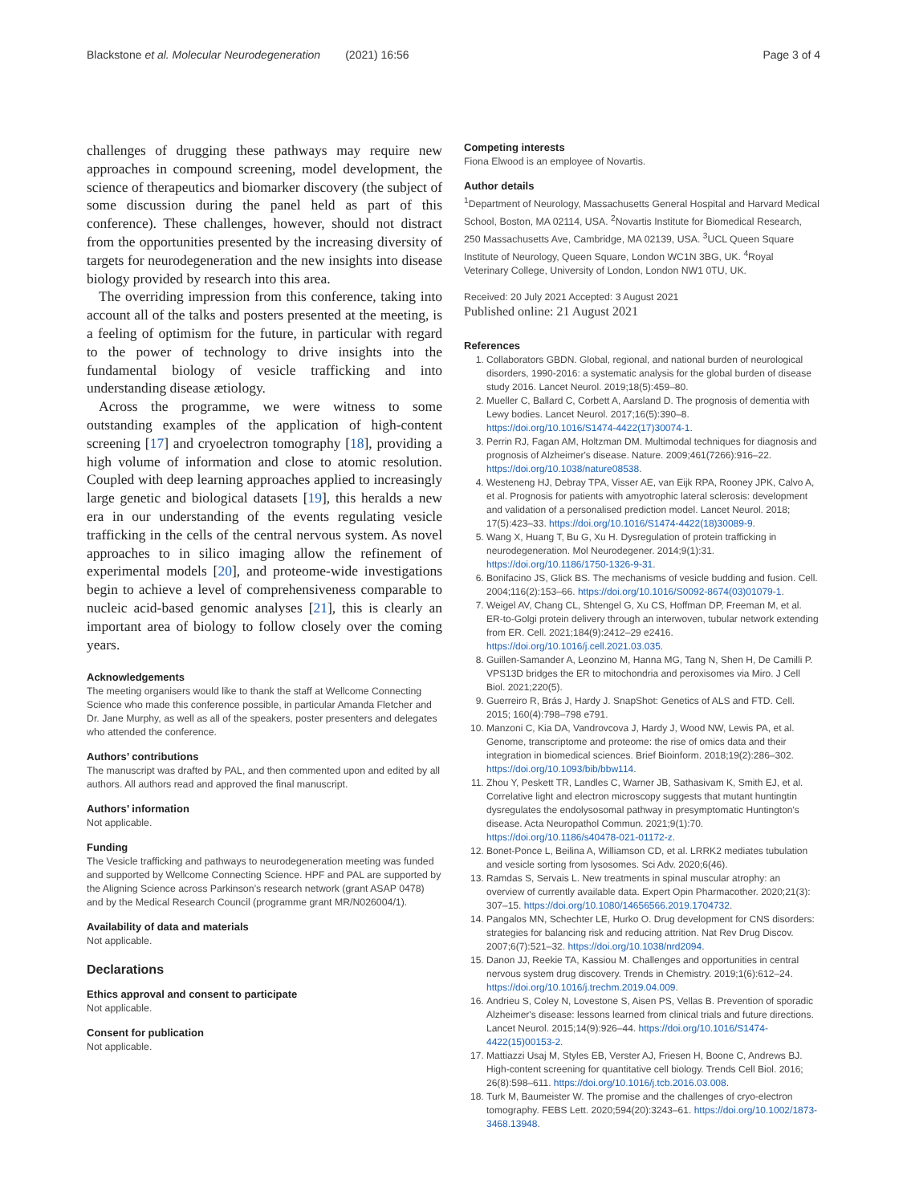Blackstone et al. Molecular Neurodegeneration (2021) 16:56 Page 3 of 4
challenges of drugging these pathways may require new approaches in compound screening, model development, the science of therapeutics and biomarker discovery (the subject of some discussion during the panel held as part of this conference). These challenges, however, should not distract from the opportunities presented by the increasing diversity of targets for neurodegeneration and the new insights into disease biology provided by research into this area.
The overriding impression from this conference, taking into account all of the talks and posters presented at the meeting, is a feeling of optimism for the future, in particular with regard to the power of technology to drive insights into the fundamental biology of vesicle trafficking and into understanding disease ætiology.
Across the programme, we were witness to some outstanding examples of the application of high-content screening [17] and cryoelectron tomography [18], providing a high volume of information and close to atomic resolution. Coupled with deep learning approaches applied to increasingly large genetic and biological datasets [19], this heralds a new era in our understanding of the events regulating vesicle trafficking in the cells of the central nervous system. As novel approaches to in silico imaging allow the refinement of experimental models [20], and proteome-wide investigations begin to achieve a level of comprehensiveness comparable to nucleic acid-based genomic analyses [21], this is clearly an important area of biology to follow closely over the coming years.
Acknowledgements
The meeting organisers would like to thank the staff at Wellcome Connecting Science who made this conference possible, in particular Amanda Fletcher and Dr. Jane Murphy, as well as all of the speakers, poster presenters and delegates who attended the conference.
Authors’ contributions
The manuscript was drafted by PAL, and then commented upon and edited by all authors. All authors read and approved the final manuscript.
Authors’ information
Not applicable.
Funding
The Vesicle trafficking and pathways to neurodegeneration meeting was funded and supported by Wellcome Connecting Science. HPF and PAL are supported by the Aligning Science across Parkinson’s research network (grant ASAP 0478) and by the Medical Research Council (programme grant MR/N026004/1).
Availability of data and materials
Not applicable.
Declarations
Ethics approval and consent to participate
Not applicable.
Consent for publication
Not applicable.
Competing interests
Fiona Elwood is an employee of Novartis.
Author details
<sup>1</sup> Department of Neurology, Massachusetts General Hospital and Harvard Medical School, Boston, MA 02114, USA. <sup>2</sup>Novartis Institute for Biomedical Research, 250 Massachusetts Ave, Cambridge, MA 02139, USA. <sup>3</sup>UCL Queen Square Institute of Neurology, Queen Square, London WC1N 3BG, UK. <sup>4</sup>Royal Veterinary College, University of London, London NW1 0TU, UK.
Received: 20 July 2021 Accepted: 3 August 2021
Published online: 21 August 2021
References
1. Collaborators GBDN. Global, regional, and national burden of neurological disorders, 1990-2016: a systematic analysis for the global burden of disease study 2016. Lancet Neurol. 2019;18(5):459–80.
2. Mueller C, Ballard C, Corbett A, Aarsland D. The prognosis of dementia with Lewy bodies. Lancet Neurol. 2017;16(5):390–8. https://doi.org/10.1016/S1474-4422(17)30074-1.
3. Perrin RJ, Fagan AM, Holtzman DM. Multimodal techniques for diagnosis and prognosis of Alzheimer's disease. Nature. 2009;461(7266):916–22. https://doi.org/10.1038/nature08538.
4. Westeneng HJ, Debray TPA, Visser AE, van Eijk RPA, Rooney JPK, Calvo A, et al. Prognosis for patients with amyotrophic lateral sclerosis: development and validation of a personalised prediction model. Lancet Neurol. 2018; 17(5):423–33. https://doi.org/10.1016/S1474-4422(18)30089-9.
5. Wang X, Huang T, Bu G, Xu H. Dysregulation of protein trafficking in neurodegeneration. Mol Neurodegener. 2014;9(1):31. https://doi.org/10.1186/1750-1326-9-31.
6. Bonifacino JS, Glick BS. The mechanisms of vesicle budding and fusion. Cell. 2004;116(2):153–66. https://doi.org/10.1016/S0092-8674(03)01079-1.
7. Weigel AV, Chang CL, Shtengel G, Xu CS, Hoffman DP, Freeman M, et al. ER-to-Golgi protein delivery through an interwoven, tubular network extending from ER. Cell. 2021;184(9):2412–29 e2416. https://doi.org/10.1016/j.cell.2021.03.035.
8. Guillen-Samander A, Leonzino M, Hanna MG, Tang N, Shen H, De Camilli P. VPS13D bridges the ER to mitochondria and peroxisomes via Miro. J Cell Biol. 2021;220(5).
9. Guerreiro R, Brás J, Hardy J. SnapShot: Genetics of ALS and FTD. Cell. 2015; 160(4):798–798 e791.
10. Manzoni C, Kia DA, Vandrovcova J, Hardy J, Wood NW, Lewis PA, et al. Genome, transcriptome and proteome: the rise of omics data and their integration in biomedical sciences. Brief Bioinform. 2018;19(2):286–302. https://doi.org/10.1093/bib/bbw114.
11. Zhou Y, Peskett TR, Landles C, Warner JB, Sathasivam K, Smith EJ, et al. Correlative light and electron microscopy suggests that mutant huntingtin dysregulates the endolysosomal pathway in presymptomatic Huntington's disease. Acta Neuropathol Commun. 2021;9(1):70. https://doi.org/10.1186/s40478-021-01172-z.
12. Bonet-Ponce L, Beilina A, Williamson CD, et al. LRRK2 mediates tubulation and vesicle sorting from lysosomes. Sci Adv. 2020;6(46).
13. Ramdas S, Servais L. New treatments in spinal muscular atrophy: an overview of currently available data. Expert Opin Pharmacother. 2020;21(3): 307–15. https://doi.org/10.1080/14656566.2019.1704732.
14. Pangalos MN, Schechter LE, Hurko O. Drug development for CNS disorders: strategies for balancing risk and reducing attrition. Nat Rev Drug Discov. 2007;6(7):521–32. https://doi.org/10.1038/nrd2094.
15. Danon JJ, Reekie TA, Kassiou M. Challenges and opportunities in central nervous system drug discovery. Trends in Chemistry. 2019;1(6):612–24. https://doi.org/10.1016/j.trechm.2019.04.009.
16. Andrieu S, Coley N, Lovestone S, Aisen PS, Vellas B. Prevention of sporadic Alzheimer's disease: lessons learned from clinical trials and future directions. Lancet Neurol. 2015;14(9):926–44. https://doi.org/10.1016/S1474-4422(15)00153-2.
17. Mattiazzi Usaj M, Styles EB, Verster AJ, Friesen H, Boone C, Andrews BJ. High-content screening for quantitative cell biology. Trends Cell Biol. 2016; 26(8):598–611. https://doi.org/10.1016/j.tcb.2016.03.008.
18. Turk M, Baumeister W. The promise and the challenges of cryo-electron tomography. FEBS Lett. 2020;594(20):3243–61. https://doi.org/10.1002/1873-3468.13948.